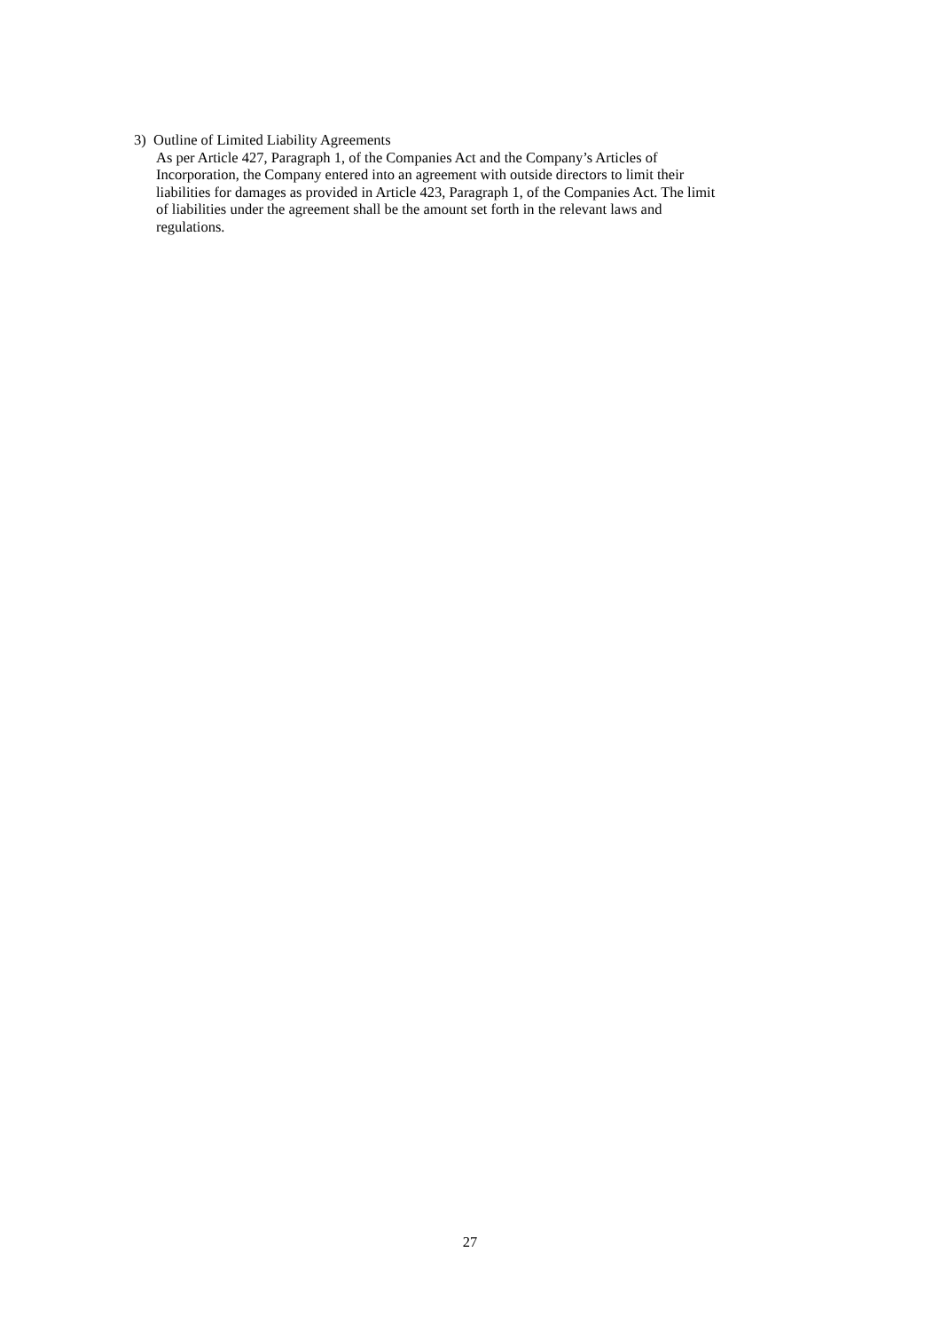3) Outline of Limited Liability Agreements
As per Article 427, Paragraph 1, of the Companies Act and the Company’s Articles of
Incorporation, the Company entered into an agreement with outside directors to limit their
liabilities for damages as provided in Article 423, Paragraph 1, of the Companies Act. The limit
of liabilities under the agreement shall be the amount set forth in the relevant laws and
regulations.
27